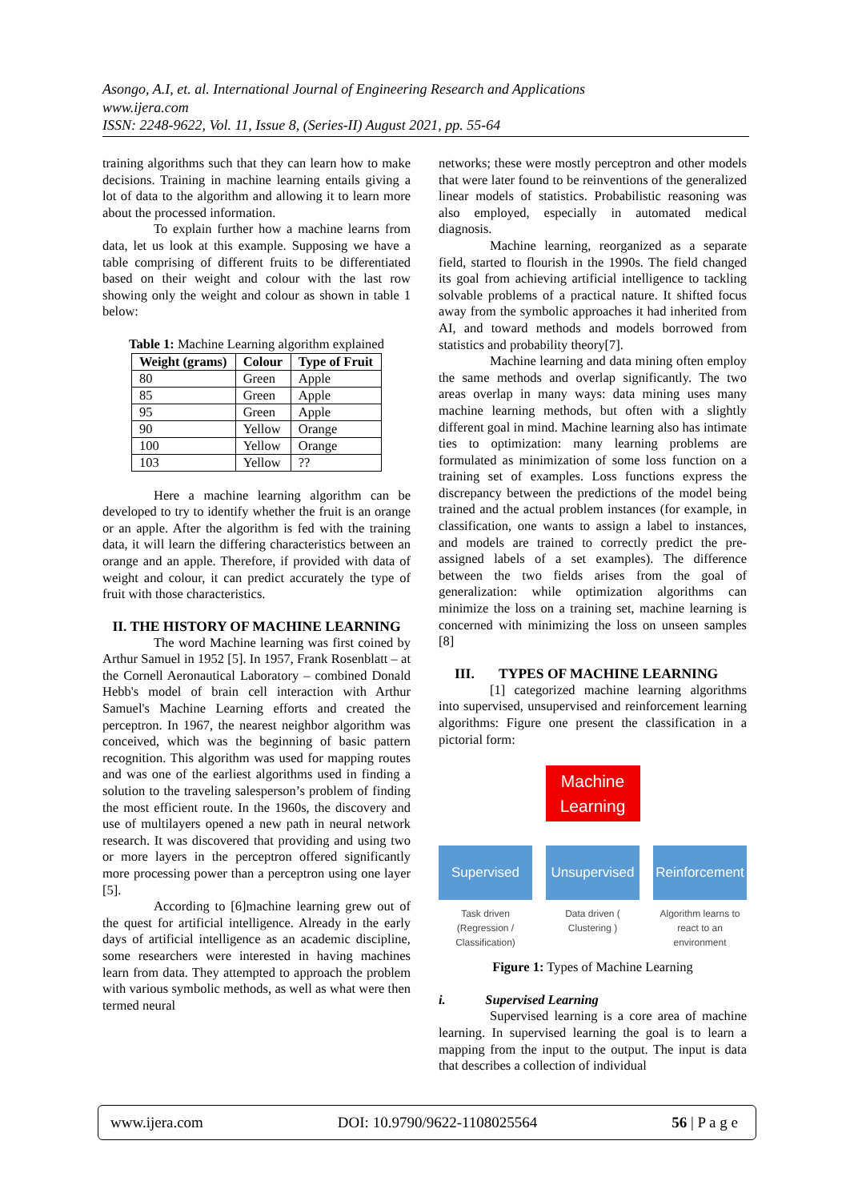Asongo, A.I, et. al. International Journal of Engineering Research and Applications
www.ijera.com
ISSN: 2248-9622, Vol. 11, Issue 8, (Series-II) August 2021, pp. 55-64
training algorithms such that they can learn how to make decisions. Training in machine learning entails giving a lot of data to the algorithm and allowing it to learn more about the processed information.
To explain further how a machine learns from data, let us look at this example. Supposing we have a table comprising of different fruits to be differentiated based on their weight and colour with the last row showing only the weight and colour as shown in table 1 below:
Table 1: Machine Learning algorithm explained
| Weight (grams) | Colour | Type of Fruit |
| --- | --- | --- |
| 80 | Green | Apple |
| 85 | Green | Apple |
| 95 | Green | Apple |
| 90 | Yellow | Orange |
| 100 | Yellow | Orange |
| 103 | Yellow | ?? |
Here a machine learning algorithm can be developed to try to identify whether the fruit is an orange or an apple. After the algorithm is fed with the training data, it will learn the differing characteristics between an orange and an apple. Therefore, if provided with data of weight and colour, it can predict accurately the type of fruit with those characteristics.
II. THE HISTORY OF MACHINE LEARNING
The word Machine learning was first coined by Arthur Samuel in 1952 [5]. In 1957, Frank Rosenblatt – at the Cornell Aeronautical Laboratory – combined Donald Hebb's model of brain cell interaction with Arthur Samuel's Machine Learning efforts and created the perceptron. In 1967, the nearest neighbor algorithm was conceived, which was the beginning of basic pattern recognition. This algorithm was used for mapping routes and was one of the earliest algorithms used in finding a solution to the traveling salesperson’s problem of finding the most efficient route. In the 1960s, the discovery and use of multilayers opened a new path in neural network research. It was discovered that providing and using two or more layers in the perceptron offered significantly more processing power than a perceptron using one layer [5].
According to [6]machine learning grew out of the quest for artificial intelligence. Already in the early days of artificial intelligence as an academic discipline, some researchers were interested in having machines learn from data. They attempted to approach the problem with various symbolic methods, as well as what were then termed neural
networks; these were mostly perceptron and other models that were later found to be reinventions of the generalized linear models of statistics. Probabilistic reasoning was also employed, especially in automated medical diagnosis.
Machine learning, reorganized as a separate field, started to flourish in the 1990s. The field changed its goal from achieving artificial intelligence to tackling solvable problems of a practical nature. It shifted focus away from the symbolic approaches it had inherited from AI, and toward methods and models borrowed from statistics and probability theory[7].
Machine learning and data mining often employ the same methods and overlap significantly. The two areas overlap in many ways: data mining uses many machine learning methods, but often with a slightly different goal in mind. Machine learning also has intimate ties to optimization: many learning problems are formulated as minimization of some loss function on a training set of examples. Loss functions express the discrepancy between the predictions of the model being trained and the actual problem instances (for example, in classification, one wants to assign a label to instances, and models are trained to correctly predict the pre-assigned labels of a set examples). The difference between the two fields arises from the goal of generalization: while optimization algorithms can minimize the loss on a training set, machine learning is concerned with minimizing the loss on unseen samples [8]
III. TYPES OF MACHINE LEARNING
[1] categorized machine learning algorithms into supervised, unsupervised and reinforcement learning algorithms: Figure one present the classification in a pictorial form:
Machine Learning
Supervised Unsupervised
Reinforcement
Task driven (Regression / Classification)
Data driven ( Clustering )
Algorithm learns to react to an environment
Figure 1: Types of Machine Learning
i. Supervised Learning
Supervised learning is a core area of machine learning. In supervised learning the goal is to learn a mapping from the input to the output. The input is data that describes a collection of individual
www.ijera.com DOI: 10.9790/9622-1108025564 56 | P a g e